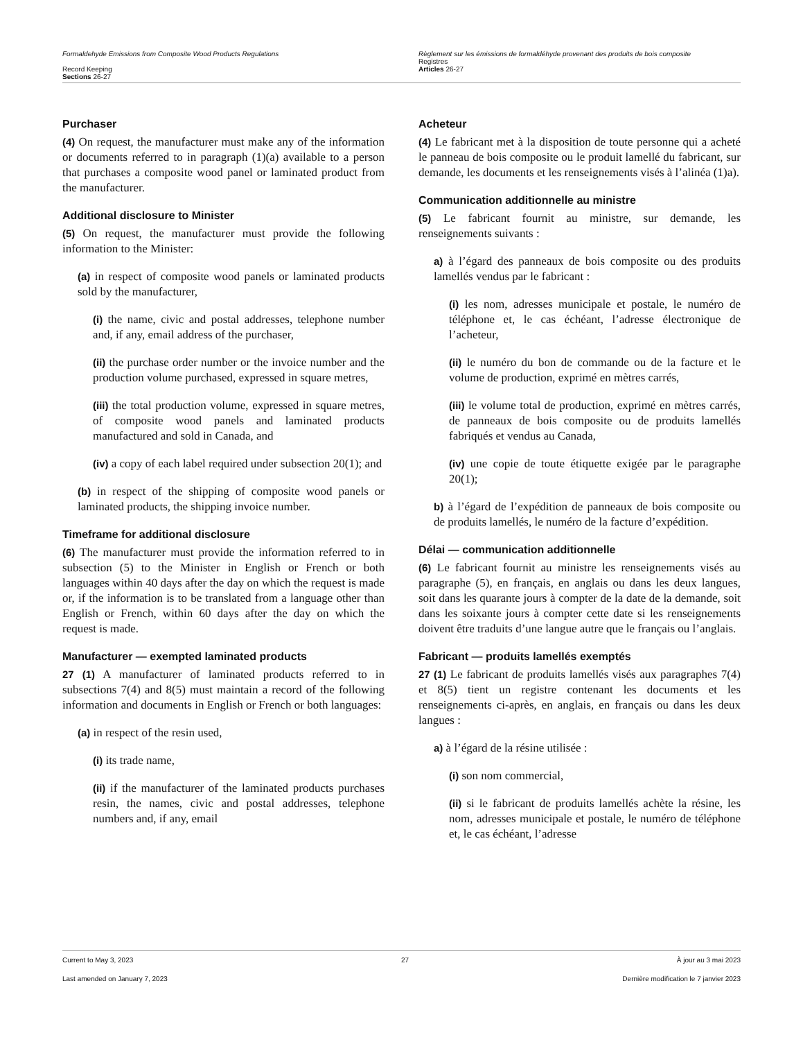Formaldehyde Emissions from Composite Wood Products Regulations
Record Keeping
Sections 26-27
Règlement sur les émissions de formaldéhyde provenant des produits de bois composite
Registres
Articles 26-27
Purchaser
(4) On request, the manufacturer must make any of the information or documents referred to in paragraph (1)(a) available to a person that purchases a composite wood panel or laminated product from the manufacturer.
Additional disclosure to Minister
(5) On request, the manufacturer must provide the following information to the Minister:
(a) in respect of composite wood panels or laminated products sold by the manufacturer,
(i) the name, civic and postal addresses, telephone number and, if any, email address of the purchaser,
(ii) the purchase order number or the invoice number and the production volume purchased, expressed in square metres,
(iii) the total production volume, expressed in square metres, of composite wood panels and laminated products manufactured and sold in Canada, and
(iv) a copy of each label required under subsection 20(1); and
(b) in respect of the shipping of composite wood panels or laminated products, the shipping invoice number.
Timeframe for additional disclosure
(6) The manufacturer must provide the information referred to in subsection (5) to the Minister in English or French or both languages within 40 days after the day on which the request is made or, if the information is to be translated from a language other than English or French, within 60 days after the day on which the request is made.
Manufacturer — exempted laminated products
27 (1) A manufacturer of laminated products referred to in subsections 7(4) and 8(5) must maintain a record of the following information and documents in English or French or both languages:
(a) in respect of the resin used,
(i) its trade name,
(ii) if the manufacturer of the laminated products purchases resin, the names, civic and postal addresses, telephone numbers and, if any, email
Acheteur
(4) Le fabricant met à la disposition de toute personne qui a acheté le panneau de bois composite ou le produit lamellé du fabricant, sur demande, les documents et les renseignements visés à l’alinéa (1)a).
Communication additionnelle au ministre
(5) Le fabricant fournit au ministre, sur demande, les renseignements suivants :
a) à l’égard des panneaux de bois composite ou des produits lamellés vendus par le fabricant :
(i) les nom, adresses municipale et postale, le numéro de téléphone et, le cas échéant, l’adresse électronique de l’acheteur,
(ii) le numéro du bon de commande ou de la facture et le volume de production, exprimé en mètres carrés,
(iii) le volume total de production, exprimé en mètres carrés, de panneaux de bois composite ou de produits lamellés fabriqués et vendus au Canada,
(iv) une copie de toute étiquette exigée par le paragraphe 20(1);
b) à l’égard de l’expédition de panneaux de bois composite ou de produits lamellés, le numéro de la facture d’expédition.
Délai — communication additionnelle
(6) Le fabricant fournit au ministre les renseignements visés au paragraphe (5), en français, en anglais ou dans les deux langues, soit dans les quarante jours à compter de la date de la demande, soit dans les soixante jours à compter cette date si les renseignements doivent être traduits d’une langue autre que le français ou l’anglais.
Fabricant — produits lamellés exemptés
27 (1) Le fabricant de produits lamellés visés aux paragraphes 7(4) et 8(5) tient un registre contenant les documents et les renseignements ci-après, en anglais, en français ou dans les deux langues :
a) à l’égard de la résine utilisée :
(i) son nom commercial,
(ii) si le fabricant de produits lamellés achète la résine, les nom, adresses municipale et postale, le numéro de téléphone et, le cas échéant, l’adresse
Current to May 3, 2023 27 À jour au 3 mai 2023
Last amended on January 7, 2023 Dernière modification le 7 janvier 2023